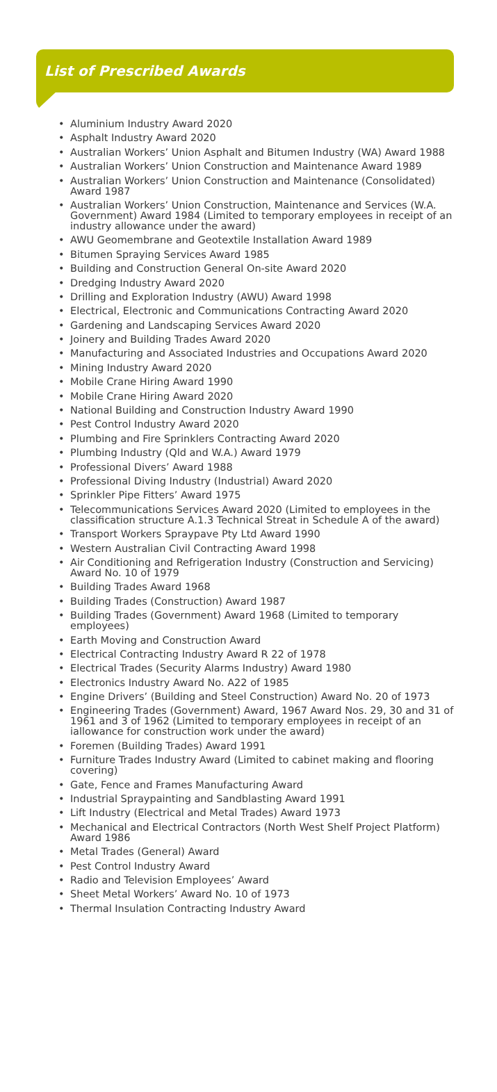List of Prescribed Awards
• Aluminium Industry Award 2020
• Asphalt Industry Award 2020
• Australian Workers’ Union Asphalt and Bitumen Industry (WA) Award 1988
• Australian Workers’ Union Construction and Maintenance Award 1989
• Australian Workers’ Union Construction and Maintenance (Consolidated) Award 1987
• Australian Workers’ Union Construction, Maintenance and Services (W.A. Government) Award 1984 (Limited to temporary employees in receipt of an industry allowance under the award)
• AWU Geomembrane and Geotextile Installation Award 1989
• Bitumen Spraying Services Award 1985
• Building and Construction General On-site Award 2020
• Dredging Industry Award 2020
• Drilling and Exploration Industry (AWU) Award 1998
• Electrical, Electronic and Communications Contracting Award 2020
• Gardening and Landscaping Services Award 2020
• Joinery and Building Trades Award 2020
• Manufacturing and Associated Industries and Occupations Award 2020
• Mining Industry Award 2020
• Mobile Crane Hiring Award 1990
• Mobile Crane Hiring Award 2020
• National Building and Construction Industry Award 1990
• Pest Control Industry Award 2020
• Plumbing and Fire Sprinklers Contracting Award 2020
• Plumbing Industry (Qld and W.A.) Award 1979
• Professional Divers’ Award 1988
• Professional Diving Industry (Industrial) Award 2020
• Sprinkler Pipe Fitters’ Award 1975
• Telecommunications Services Award 2020 (Limited to employees in the classification structure A.1.3 Technical Streat in Schedule A of the award)
• Transport Workers Spraypave Pty Ltd Award 1990
• Western Australian Civil Contracting Award 1998
• Air Conditioning and Refrigeration Industry (Construction and Servicing) Award No. 10 of 1979
• Building Trades Award 1968
• Building Trades (Construction) Award 1987
• Building Trades (Government) Award 1968 (Limited to temporary employees)
• Earth Moving and Construction Award
• Electrical Contracting Industry Award R 22 of 1978
• Electrical Trades (Security Alarms Industry) Award 1980
• Electronics Industry Award No. A22 of 1985
• Engine Drivers’ (Building and Steel Construction) Award No. 20 of 1973
• Engineering Trades (Government) Award, 1967 Award Nos. 29, 30 and 31 of 1961 and 3 of 1962 (Limited to temporary employees in receipt of an iallowance for construction work under the award)
• Foremen (Building Trades) Award 1991
• Furniture Trades Industry Award (Limited to cabinet making and flooring covering)
• Gate, Fence and Frames Manufacturing Award
• Industrial Spraypainting and Sandblasting Award 1991
• Lift Industry (Electrical and Metal Trades) Award 1973
• Mechanical and Electrical Contractors (North West Shelf Project Platform) Award 1986
• Metal Trades (General) Award
• Pest Control Industry Award
• Radio and Television Employees’ Award
• Sheet Metal Workers’ Award No. 10 of 1973
• Thermal Insulation Contracting Industry Award